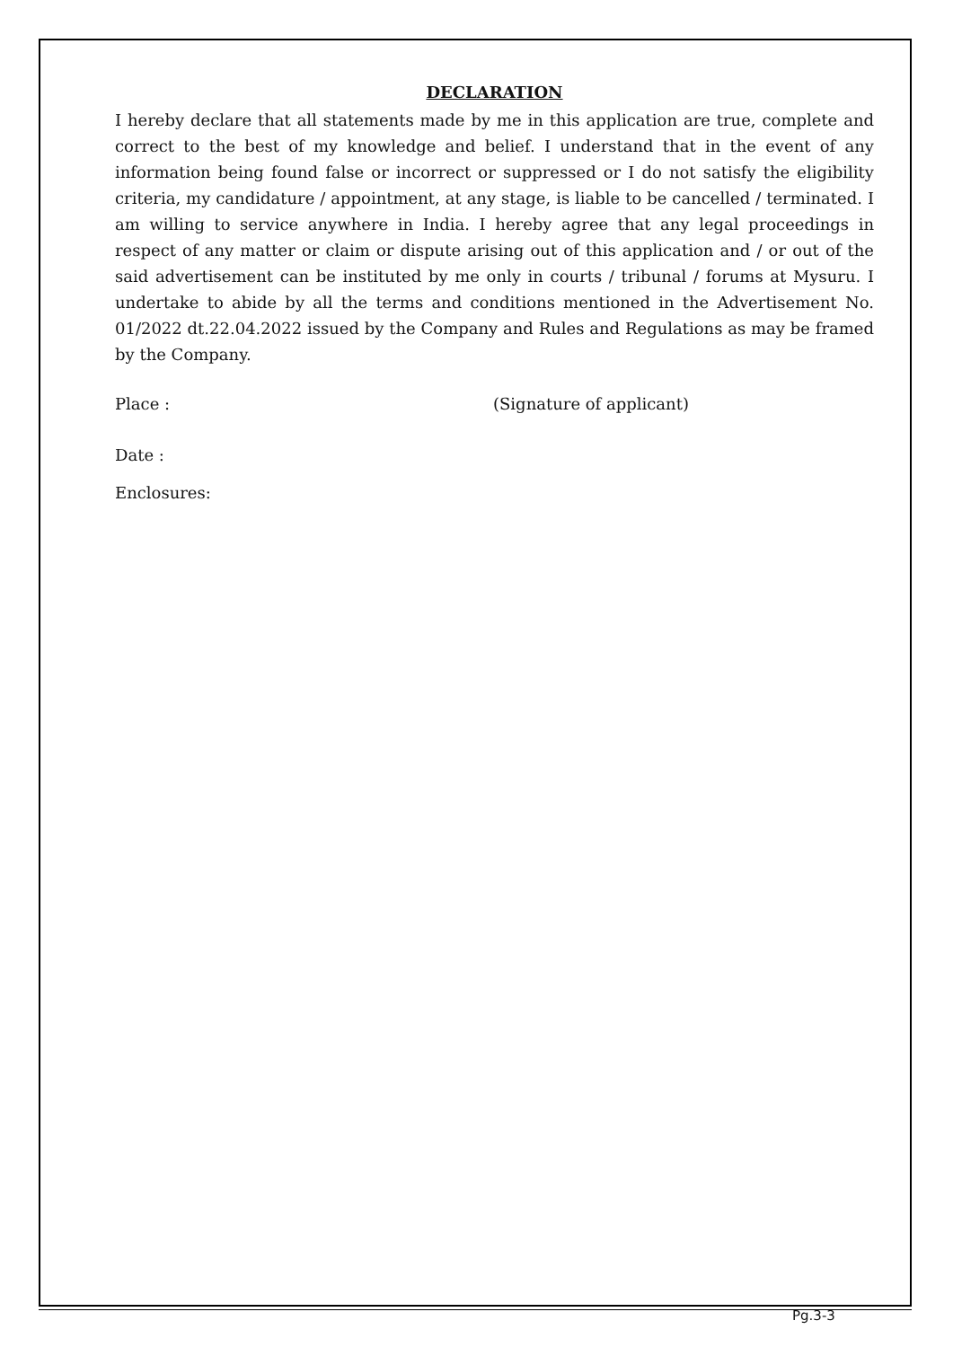DECLARATION
I hereby declare that all statements made by me in this application are true, complete and correct to the best of my knowledge and belief. I understand that in the event of any information being found false or incorrect or suppressed or I do not satisfy the eligibility criteria, my candidature / appointment, at any stage, is liable to be cancelled / terminated. I am willing to service anywhere in India. I hereby agree that any legal proceedings in respect of any matter or claim or dispute arising out of this application and / or out of the said advertisement can be instituted by me only in courts / tribunal / forums at Mysuru. I undertake to abide by all the terms and conditions mentioned in the Advertisement No. 01/2022 dt.22.04.2022 issued by the Company and Rules and Regulations as may be framed by the Company.
Place : (Signature of applicant)
Date :
Enclosures:
Pg.3-3